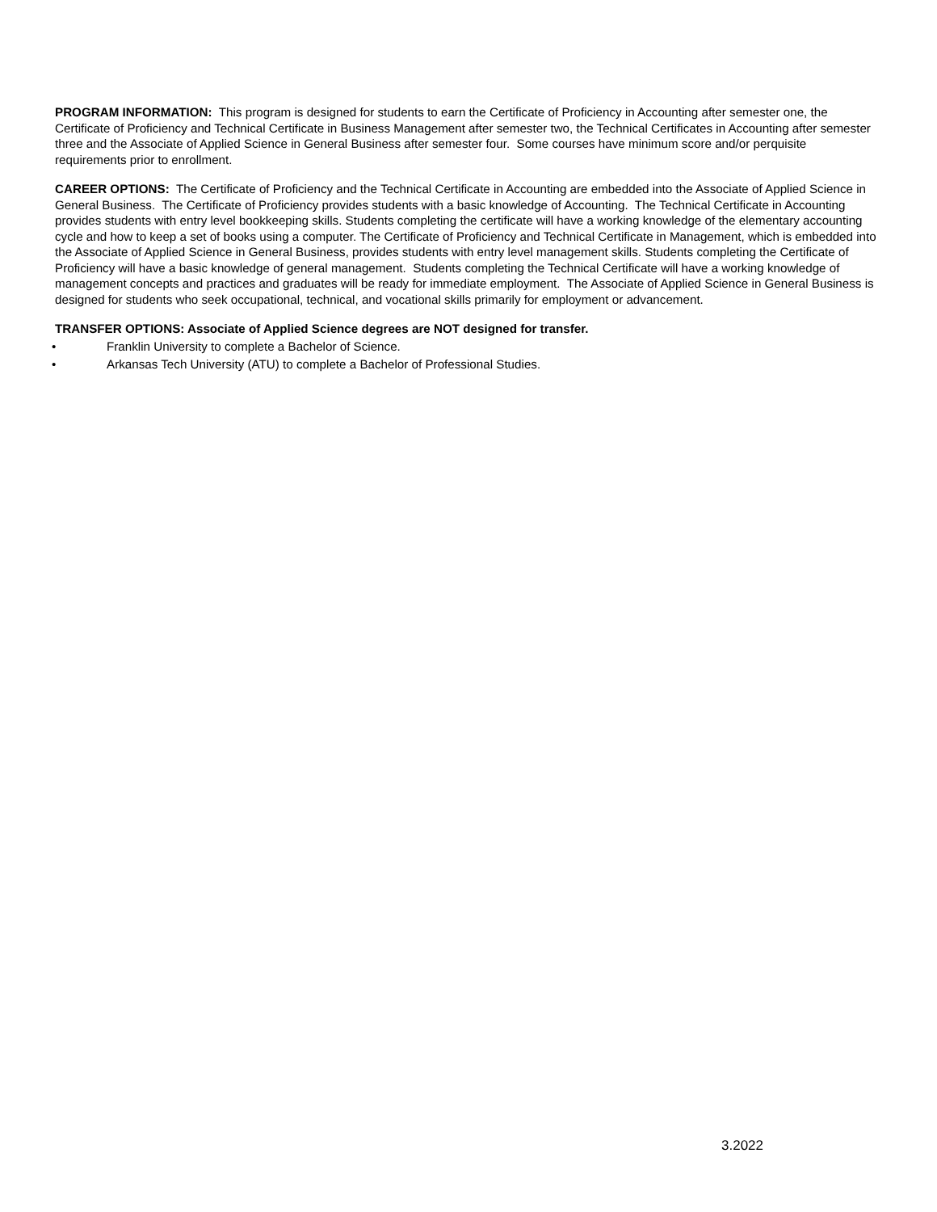PROGRAM INFORMATION: This program is designed for students to earn the Certificate of Proficiency in Accounting after semester one, the Certificate of Proficiency and Technical Certificate in Business Management after semester two, the Technical Certificates in Accounting after semester three and the Associate of Applied Science in General Business after semester four. Some courses have minimum score and/or perquisite requirements prior to enrollment.
CAREER OPTIONS: The Certificate of Proficiency and the Technical Certificate in Accounting are embedded into the Associate of Applied Science in General Business. The Certificate of Proficiency provides students with a basic knowledge of Accounting. The Technical Certificate in Accounting provides students with entry level bookkeeping skills. Students completing the certificate will have a working knowledge of the elementary accounting cycle and how to keep a set of books using a computer. The Certificate of Proficiency and Technical Certificate in Management, which is embedded into the Associate of Applied Science in General Business, provides students with entry level management skills. Students completing the Certificate of Proficiency will have a basic knowledge of general management. Students completing the Technical Certificate will have a working knowledge of management concepts and practices and graduates will be ready for immediate employment. The Associate of Applied Science in General Business is designed for students who seek occupational, technical, and vocational skills primarily for employment or advancement.
TRANSFER OPTIONS: Associate of Applied Science degrees are NOT designed for transfer.
• Franklin University to complete a Bachelor of Science.
• Arkansas Tech University (ATU) to complete a Bachelor of Professional Studies.
3.2022